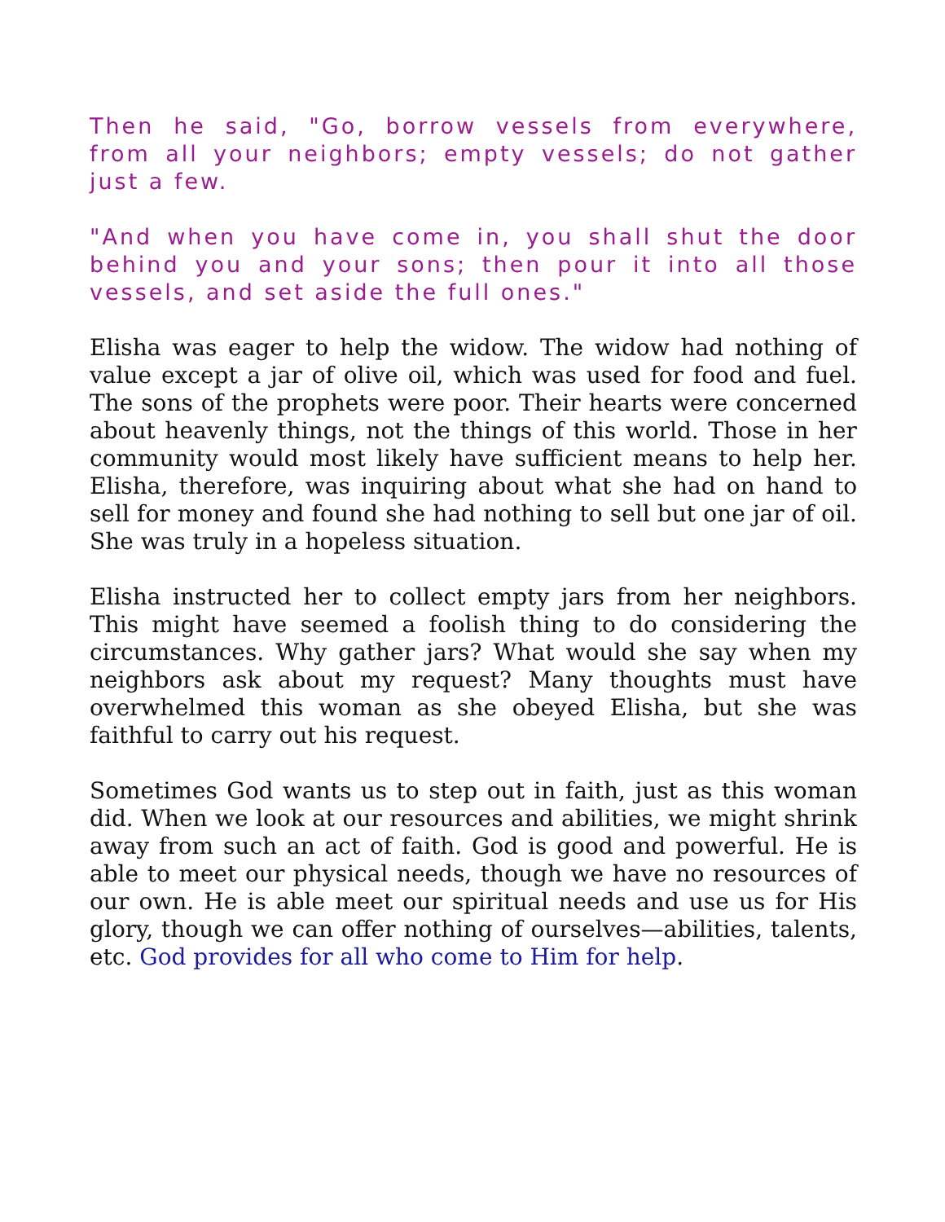Then he said, "Go, borrow vessels from everywhere, from all your neighbors; empty vessels; do not gather just a few.
"And when you have come in, you shall shut the door behind you and your sons; then pour it into all those vessels, and set aside the full ones."
Elisha was eager to help the widow. The widow had nothing of value except a jar of olive oil, which was used for food and fuel. The sons of the prophets were poor. Their hearts were concerned about heavenly things, not the things of this world. Those in her community would most likely have sufficient means to help her. Elisha, therefore, was inquiring about what she had on hand to sell for money and found she had nothing to sell but one jar of oil. She was truly in a hopeless situation.
Elisha instructed her to collect empty jars from her neighbors. This might have seemed a foolish thing to do considering the circumstances. Why gather jars? What would she say when my neighbors ask about my request? Many thoughts must have overwhelmed this woman as she obeyed Elisha, but she was faithful to carry out his request.
Sometimes God wants us to step out in faith, just as this woman did. When we look at our resources and abilities, we might shrink away from such an act of faith. God is good and powerful. He is able to meet our physical needs, though we have no resources of our own. He is able meet our spiritual needs and use us for His glory, though we can offer nothing of ourselves—abilities, talents, etc. God provides for all who come to Him for help.